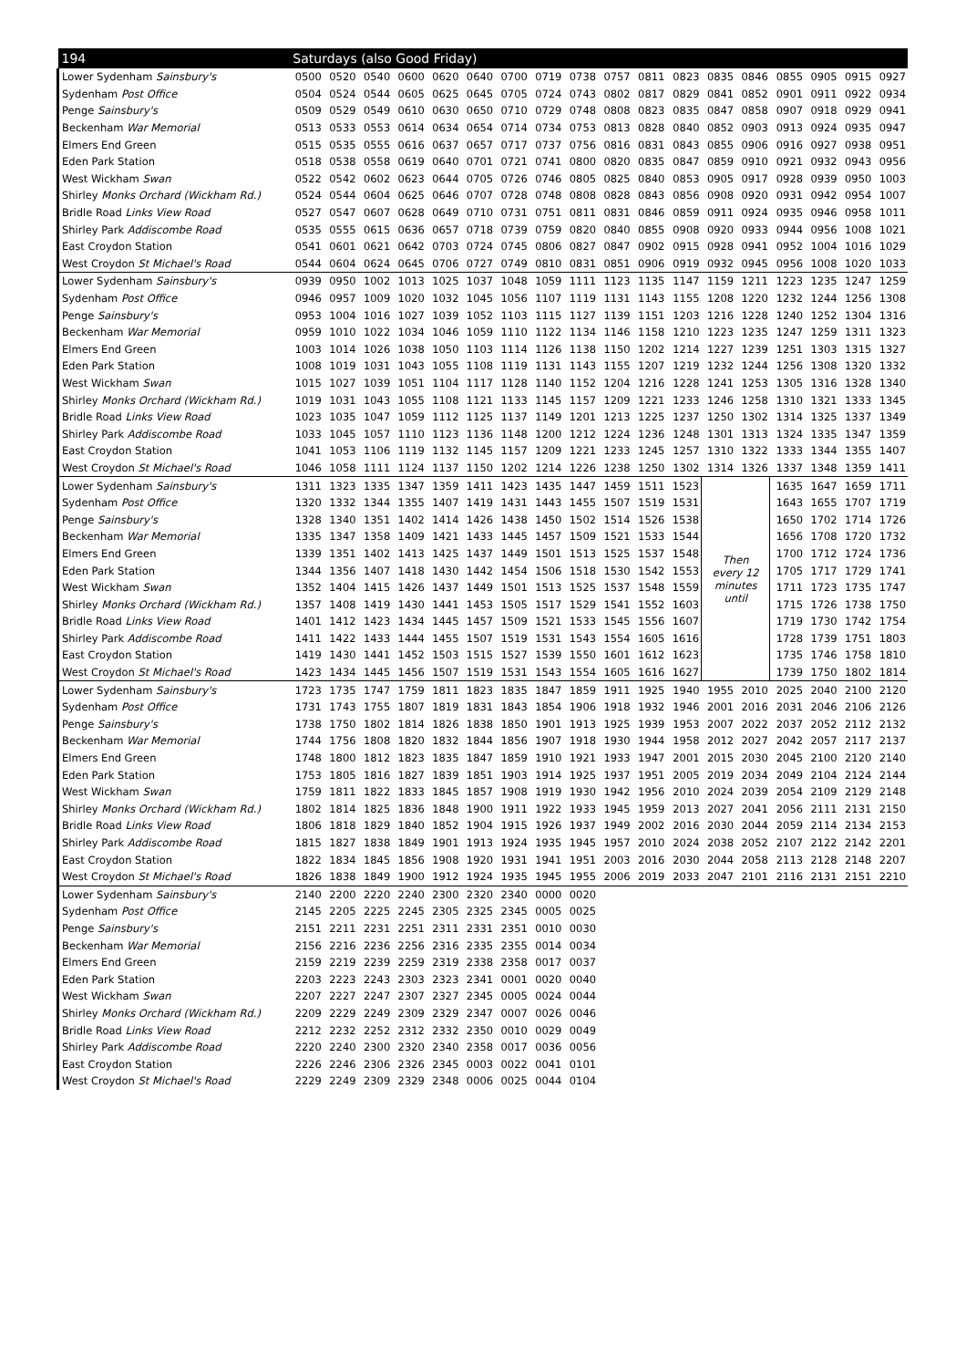| 194 | Saturdays (also Good Friday) | | | | | | | | | | | | | | | | | |
| --- | --- | --- | --- | --- | --- | --- | --- | --- | --- | --- | --- | --- | --- | --- | --- | --- | --- | --- |
| Lower Sydenham Sainsbury's | 0500 | 0520 | 0540 | 0600 | 0620 | 0640 | 0700 | 0719 | 0738 | 0757 | 0811 | 0823 | 0835 | 0846 | 0855 | 0905 | 0915 | 0927 |
| Sydenham Post Office | 0504 | 0524 | 0544 | 0605 | 0625 | 0645 | 0705 | 0724 | 0743 | 0802 | 0817 | 0829 | 0841 | 0852 | 0901 | 0911 | 0922 | 0934 |
| Penge Sainsbury's | 0509 | 0529 | 0549 | 0610 | 0630 | 0650 | 0710 | 0729 | 0748 | 0808 | 0823 | 0835 | 0847 | 0858 | 0907 | 0918 | 0929 | 0941 |
| Beckenham War Memorial | 0513 | 0533 | 0553 | 0614 | 0634 | 0654 | 0714 | 0734 | 0753 | 0813 | 0828 | 0840 | 0852 | 0903 | 0913 | 0924 | 0935 | 0947 |
| Elmers End Green | 0515 | 0535 | 0555 | 0616 | 0637 | 0657 | 0717 | 0737 | 0756 | 0816 | 0831 | 0843 | 0855 | 0906 | 0916 | 0927 | 0938 | 0951 |
| Eden Park Station | 0518 | 0538 | 0558 | 0619 | 0640 | 0701 | 0721 | 0741 | 0800 | 0820 | 0835 | 0847 | 0859 | 0910 | 0921 | 0932 | 0943 | 0956 |
| West Wickham Swan | 0522 | 0542 | 0602 | 0623 | 0644 | 0705 | 0726 | 0746 | 0805 | 0825 | 0840 | 0853 | 0905 | 0917 | 0928 | 0939 | 0950 | 1003 |
| Shirley Monks Orchard (Wickham Rd.) | 0524 | 0544 | 0604 | 0625 | 0646 | 0707 | 0728 | 0748 | 0808 | 0828 | 0843 | 0856 | 0908 | 0920 | 0931 | 0942 | 0954 | 1007 |
| Bridle Road Links View Road | 0527 | 0547 | 0607 | 0628 | 0649 | 0710 | 0731 | 0751 | 0811 | 0831 | 0846 | 0859 | 0911 | 0924 | 0935 | 0946 | 0958 | 1011 |
| Shirley Park Addiscombe Road | 0535 | 0555 | 0615 | 0636 | 0657 | 0718 | 0739 | 0759 | 0820 | 0840 | 0855 | 0908 | 0920 | 0933 | 0944 | 0956 | 1008 | 1021 |
| East Croydon Station | 0541 | 0601 | 0621 | 0642 | 0703 | 0724 | 0745 | 0806 | 0827 | 0847 | 0902 | 0915 | 0928 | 0941 | 0952 | 1004 | 1016 | 1029 |
| West Croydon St Michael's Road | 0544 | 0604 | 0624 | 0645 | 0706 | 0727 | 0749 | 0810 | 0831 | 0851 | 0906 | 0919 | 0932 | 0945 | 0956 | 1008 | 1020 | 1033 |
| Lower Sydenham Sainsbury's | 0939 | 0950 | 1002 | 1013 | 1025 | 1037 | 1048 | 1059 | 1111 | 1123 | 1135 | 1147 | 1159 | 1211 | 1223 | 1235 | 1247 | 1259 |
| Sydenham Post Office | 0946 | 0957 | 1009 | 1020 | 1032 | 1045 | 1056 | 1107 | 1119 | 1131 | 1143 | 1155 | 1208 | 1220 | 1232 | 1244 | 1256 | 1308 |
| Penge Sainsbury's | 0953 | 1004 | 1016 | 1027 | 1039 | 1052 | 1103 | 1115 | 1127 | 1139 | 1151 | 1203 | 1216 | 1228 | 1240 | 1252 | 1304 | 1316 |
| Beckenham War Memorial | 0959 | 1010 | 1022 | 1034 | 1046 | 1059 | 1110 | 1122 | 1134 | 1146 | 1158 | 1210 | 1223 | 1235 | 1247 | 1259 | 1311 | 1323 |
| Elmers End Green | 1003 | 1014 | 1026 | 1038 | 1050 | 1103 | 1114 | 1126 | 1138 | 1150 | 1202 | 1214 | 1227 | 1239 | 1251 | 1303 | 1315 | 1327 |
| Eden Park Station | 1008 | 1019 | 1031 | 1043 | 1055 | 1108 | 1119 | 1131 | 1143 | 1155 | 1207 | 1219 | 1232 | 1244 | 1256 | 1308 | 1320 | 1332 |
| West Wickham Swan | 1015 | 1027 | 1039 | 1051 | 1104 | 1117 | 1128 | 1140 | 1152 | 1204 | 1216 | 1228 | 1241 | 1253 | 1305 | 1316 | 1328 | 1340 |
| Shirley Monks Orchard (Wickham Rd.) | 1019 | 1031 | 1043 | 1055 | 1108 | 1121 | 1133 | 1145 | 1157 | 1209 | 1221 | 1233 | 1246 | 1258 | 1310 | 1321 | 1333 | 1345 |
| Bridle Road Links View Road | 1023 | 1035 | 1047 | 1059 | 1112 | 1125 | 1137 | 1149 | 1201 | 1213 | 1225 | 1237 | 1250 | 1302 | 1314 | 1325 | 1337 | 1349 |
| Shirley Park Addiscombe Road | 1033 | 1045 | 1057 | 1110 | 1123 | 1136 | 1148 | 1200 | 1212 | 1224 | 1236 | 1248 | 1301 | 1313 | 1324 | 1335 | 1347 | 1359 |
| East Croydon Station | 1041 | 1053 | 1106 | 1119 | 1132 | 1145 | 1157 | 1209 | 1221 | 1233 | 1245 | 1257 | 1310 | 1322 | 1333 | 1344 | 1355 | 1407 |
| West Croydon St Michael's Road | 1046 | 1058 | 1111 | 1124 | 1137 | 1150 | 1202 | 1214 | 1226 | 1238 | 1250 | 1302 | 1314 | 1326 | 1337 | 1348 | 1359 | 1411 |
| Lower Sydenham Sainsbury's | 1311 | 1323 | 1335 | 1347 | 1359 | 1411 | 1423 | 1435 | 1447 | 1459 | 1511 | 1523 | Then every 12 minutes until | | 1635 | 1647 | 1659 | 1711 |
| Sydenham Post Office | 1320 | 1332 | 1344 | 1355 | 1407 | 1419 | 1431 | 1443 | 1455 | 1507 | 1519 | 1531 | | | 1643 | 1655 | 1707 | 1719 |
| Penge Sainsbury's | 1328 | 1340 | 1351 | 1402 | 1414 | 1426 | 1438 | 1450 | 1502 | 1514 | 1526 | 1538 | | | 1650 | 1702 | 1714 | 1726 |
| Beckenham War Memorial | 1335 | 1347 | 1358 | 1409 | 1421 | 1433 | 1445 | 1457 | 1509 | 1521 | 1533 | 1544 | | | 1656 | 1708 | 1720 | 1732 |
| Elmers End Green | 1339 | 1351 | 1402 | 1413 | 1425 | 1437 | 1449 | 1501 | 1513 | 1525 | 1537 | 1548 | | | 1700 | 1712 | 1724 | 1736 |
| Eden Park Station | 1344 | 1356 | 1407 | 1418 | 1430 | 1442 | 1454 | 1506 | 1518 | 1530 | 1542 | 1553 | | | 1705 | 1717 | 1729 | 1741 |
| West Wickham Swan | 1352 | 1404 | 1415 | 1426 | 1437 | 1449 | 1501 | 1513 | 1525 | 1537 | 1548 | 1559 | | | 1711 | 1723 | 1735 | 1747 |
| Shirley Monks Orchard (Wickham Rd.) | 1357 | 1408 | 1419 | 1430 | 1441 | 1453 | 1505 | 1517 | 1529 | 1541 | 1552 | 1603 | | | 1715 | 1726 | 1738 | 1750 |
| Bridle Road Links View Road | 1401 | 1412 | 1423 | 1434 | 1445 | 1457 | 1509 | 1521 | 1533 | 1545 | 1556 | 1607 | | | 1719 | 1730 | 1742 | 1754 |
| Shirley Park Addiscombe Road | 1411 | 1422 | 1433 | 1444 | 1455 | 1507 | 1519 | 1531 | 1543 | 1554 | 1605 | 1616 | | | 1728 | 1739 | 1751 | 1803 |
| East Croydon Station | 1419 | 1430 | 1441 | 1452 | 1503 | 1515 | 1527 | 1539 | 1550 | 1601 | 1612 | 1623 | | | 1735 | 1746 | 1758 | 1810 |
| West Croydon St Michael's Road | 1423 | 1434 | 1445 | 1456 | 1507 | 1519 | 1531 | 1543 | 1554 | 1605 | 1616 | 1627 | | | 1739 | 1750 | 1802 | 1814 |
| Lower Sydenham Sainsbury's | 1723 | 1735 | 1747 | 1759 | 1811 | 1823 | 1835 | 1847 | 1859 | 1911 | 1925 | 1940 | 1955 | 2010 | 2025 | 2040 | 2100 | 2120 |
| Sydenham Post Office | 1731 | 1743 | 1755 | 1807 | 1819 | 1831 | 1843 | 1854 | 1906 | 1918 | 1932 | 1946 | 2001 | 2016 | 2031 | 2046 | 2106 | 2126 |
| Penge Sainsbury's | 1738 | 1750 | 1802 | 1814 | 1826 | 1838 | 1850 | 1901 | 1913 | 1925 | 1939 | 1953 | 2007 | 2022 | 2037 | 2052 | 2112 | 2132 |
| Beckenham War Memorial | 1744 | 1756 | 1808 | 1820 | 1832 | 1844 | 1856 | 1907 | 1918 | 1930 | 1944 | 1958 | 2012 | 2027 | 2042 | 2057 | 2117 | 2137 |
| Elmers End Green | 1748 | 1800 | 1812 | 1823 | 1835 | 1847 | 1859 | 1910 | 1921 | 1933 | 1947 | 2001 | 2015 | 2030 | 2045 | 2100 | 2120 | 2140 |
| Eden Park Station | 1753 | 1805 | 1816 | 1827 | 1839 | 1851 | 1903 | 1914 | 1925 | 1937 | 1951 | 2005 | 2019 | 2034 | 2049 | 2104 | 2124 | 2144 |
| West Wickham Swan | 1759 | 1811 | 1822 | 1833 | 1845 | 1857 | 1908 | 1919 | 1930 | 1942 | 1956 | 2010 | 2024 | 2039 | 2054 | 2109 | 2129 | 2148 |
| Shirley Monks Orchard (Wickham Rd.) | 1802 | 1814 | 1825 | 1836 | 1848 | 1900 | 1911 | 1922 | 1933 | 1945 | 1959 | 2013 | 2027 | 2041 | 2056 | 2111 | 2131 | 2150 |
| Bridle Road Links View Road | 1806 | 1818 | 1829 | 1840 | 1852 | 1904 | 1915 | 1926 | 1937 | 1949 | 2002 | 2016 | 2030 | 2044 | 2059 | 2114 | 2134 | 2153 |
| Shirley Park Addiscombe Road | 1815 | 1827 | 1838 | 1849 | 1901 | 1913 | 1924 | 1935 | 1945 | 1957 | 2010 | 2024 | 2038 | 2052 | 2107 | 2122 | 2142 | 2201 |
| East Croydon Station | 1822 | 1834 | 1845 | 1856 | 1908 | 1920 | 1931 | 1941 | 1951 | 2003 | 2016 | 2030 | 2044 | 2058 | 2113 | 2128 | 2148 | 2207 |
| West Croydon St Michael's Road | 1826 | 1838 | 1849 | 1900 | 1912 | 1924 | 1935 | 1945 | 1955 | 2006 | 2019 | 2033 | 2047 | 2101 | 2116 | 2131 | 2151 | 2210 |
| Lower Sydenham Sainsbury's | 2140 | 2200 | 2220 | 2240 | 2300 | 2320 | 2340 | 0000 | 0020 | | | | | | | | | |
| Sydenham Post Office | 2145 | 2205 | 2225 | 2245 | 2305 | 2325 | 2345 | 0005 | 0025 | | | | | | | | | |
| Penge Sainsbury's | 2151 | 2211 | 2231 | 2251 | 2311 | 2331 | 2351 | 0010 | 0030 | | | | | | | | | |
| Beckenham War Memorial | 2156 | 2216 | 2236 | 2256 | 2316 | 2335 | 2355 | 0014 | 0034 | | | | | | | | | |
| Elmers End Green | 2159 | 2219 | 2239 | 2259 | 2319 | 2338 | 2358 | 0017 | 0037 | | | | | | | | | |
| Eden Park Station | 2203 | 2223 | 2243 | 2303 | 2323 | 2341 | 0001 | 0020 | 0040 | | | | | | | | | |
| West Wickham Swan | 2207 | 2227 | 2247 | 2307 | 2327 | 2345 | 0005 | 0024 | 0044 | | | | | | | | | |
| Shirley Monks Orchard (Wickham Rd.) | 2209 | 2229 | 2249 | 2309 | 2329 | 2347 | 0007 | 0026 | 0046 | | | | | | | | | |
| Bridle Road Links View Road | 2212 | 2232 | 2252 | 2312 | 2332 | 2350 | 0010 | 0029 | 0049 | | | | | | | | | |
| Shirley Park Addiscombe Road | 2220 | 2240 | 2300 | 2320 | 2340 | 2358 | 0017 | 0036 | 0056 | | | | | | | | | |
| East Croydon Station | 2226 | 2246 | 2306 | 2326 | 2345 | 0003 | 0022 | 0041 | 0101 | | | | | | | | | |
| West Croydon St Michael's Road | 2229 | 2249 | 2309 | 2329 | 2348 | 0006 | 0025 | 0044 | 0104 | | | | | | | | | |